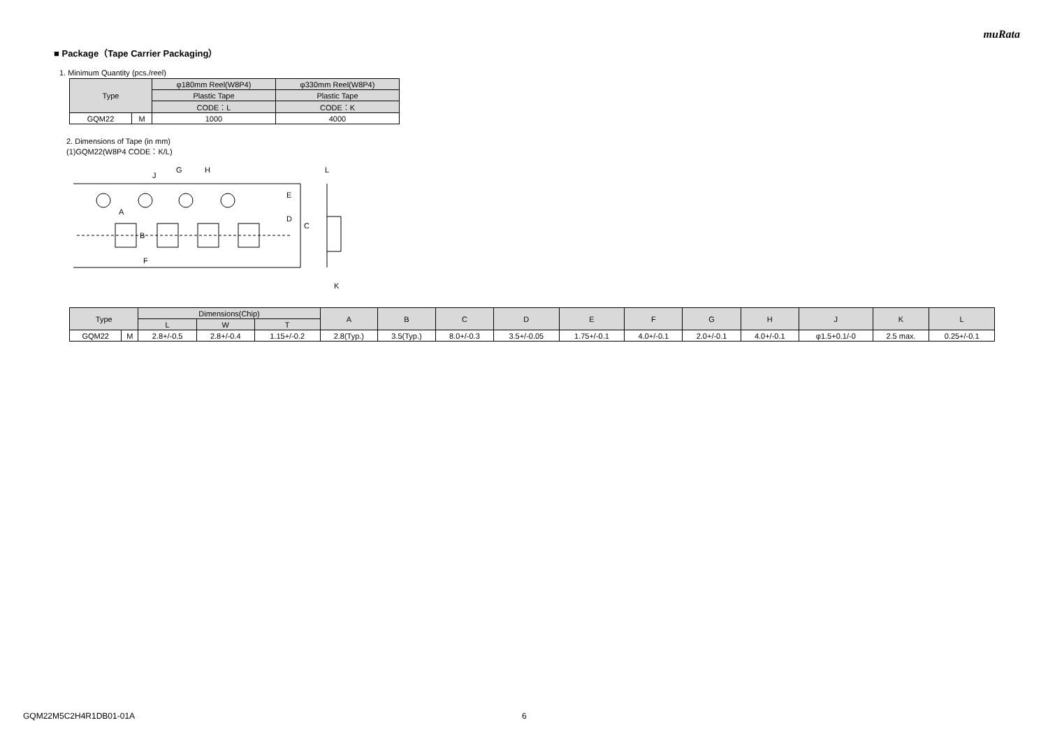muRata
■ Package（Tape Carrier Packaging）
1. Minimum Quantity (pcs./reel)
| Type | | φ180mm Reel(W8P4) | φ330mm Reel(W8P4) |
| --- | --- | --- | --- |
| | | Plastic Tape | Plastic Tape |
| | | CODE：L | CODE：K |
| GQM22 | M | 1000 | 4000 |
2. Dimensions of Tape (in mm)
(1)GQM22(W8P4 CODE：K/L)
G
H
J
A
B
F
E
D
C
L
K
| Type | | Dimensions(Chip) | | | A | B | C | D | E | F | G | H | J | K | L |
| --- | --- | --- | --- | --- | --- | --- | --- | --- | --- | --- | --- | --- | --- | --- | --- |
| | | L | W | T | | | | | | | | | | | |
| GQM22 | M | 2.8+/-0.5 | 2.8+/-0.4 | 1.15+/-0.2 | 2.8(Typ.) | 3.5(Typ.) | 8.0+/-0.3 | 3.5+/-0.05 | 1.75+/-0.1 | 4.0+/-0.1 | 2.0+/-0.1 | 4.0+/-0.1 | φ1.5+0.1/-0 | 2.5 max. | 0.25+/-0.1 |
GQM22M5C2H4R1DB01-01A 6